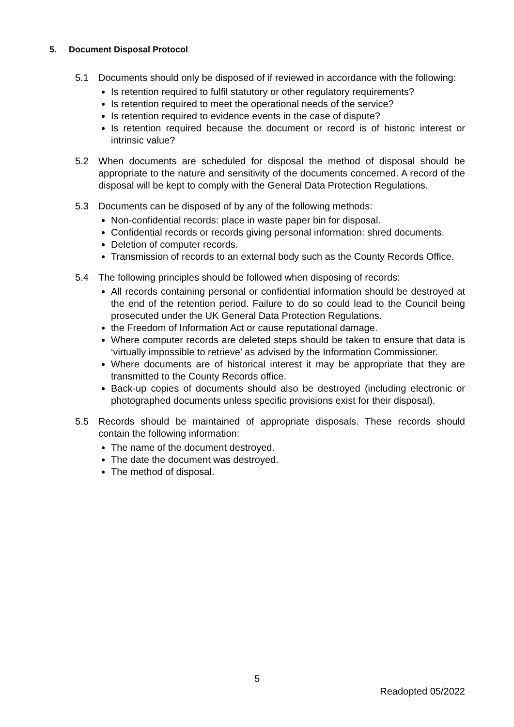5. Document Disposal Protocol
5.1 Documents should only be disposed of if reviewed in accordance with the following:
Is retention required to fulfil statutory or other regulatory requirements?
Is retention required to meet the operational needs of the service?
Is retention required to evidence events in the case of dispute?
Is retention required because the document or record is of historic interest or intrinsic value?
5.2 When documents are scheduled for disposal the method of disposal should be appropriate to the nature and sensitivity of the documents concerned. A record of the disposal will be kept to comply with the General Data Protection Regulations.
5.3 Documents can be disposed of by any of the following methods:
Non-confidential records: place in waste paper bin for disposal.
Confidential records or records giving personal information: shred documents.
Deletion of computer records.
Transmission of records to an external body such as the County Records Office.
5.4 The following principles should be followed when disposing of records:
All records containing personal or confidential information should be destroyed at the end of the retention period. Failure to do so could lead to the Council being prosecuted under the UK General Data Protection Regulations.
the Freedom of Information Act or cause reputational damage.
Where computer records are deleted steps should be taken to ensure that data is ‘virtually impossible to retrieve’ as advised by the Information Commissioner.
Where documents are of historical interest it may be appropriate that they are transmitted to the County Records office.
Back-up copies of documents should also be destroyed (including electronic or photographed documents unless specific provisions exist for their disposal).
5.5 Records should be maintained of appropriate disposals. These records should contain the following information:
The name of the document destroyed.
The date the document was destroyed.
The method of disposal.
5
Readopted 05/2022